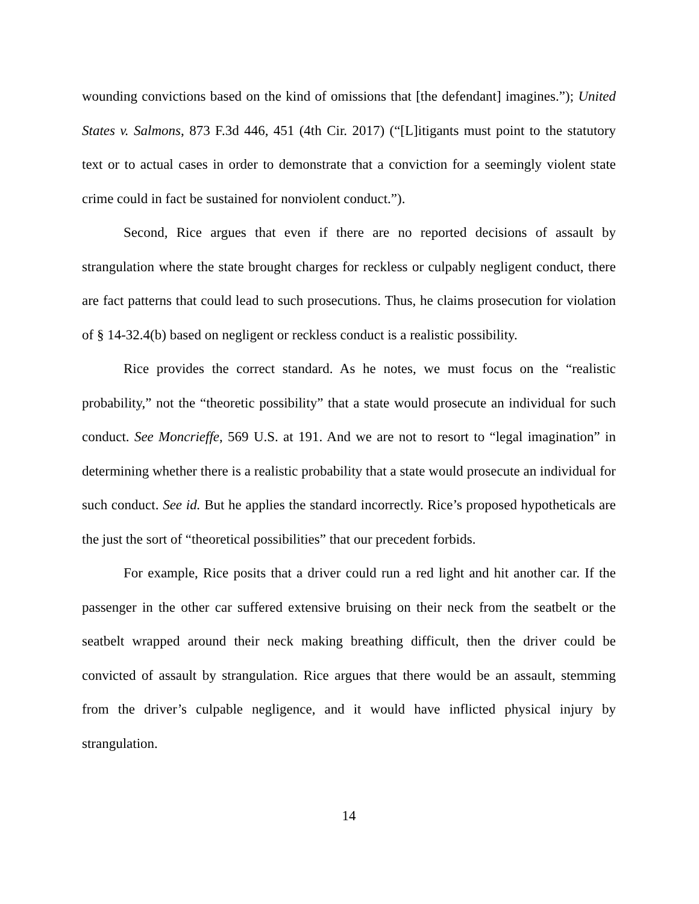wounding convictions based on the kind of omissions that [the defendant] imagines.”); United States v. Salmons, 873 F.3d 446, 451 (4th Cir. 2017) (“[L]itigants must point to the statutory text or to actual cases in order to demonstrate that a conviction for a seemingly violent state crime could in fact be sustained for nonviolent conduct.”).
Second, Rice argues that even if there are no reported decisions of assault by strangulation where the state brought charges for reckless or culpably negligent conduct, there are fact patterns that could lead to such prosecutions. Thus, he claims prosecution for violation of § 14-32.4(b) based on negligent or reckless conduct is a realistic possibility.
Rice provides the correct standard. As he notes, we must focus on the “realistic probability,” not the “theoretic possibility” that a state would prosecute an individual for such conduct. See Moncrieffe, 569 U.S. at 191. And we are not to resort to “legal imagination” in determining whether there is a realistic probability that a state would prosecute an individual for such conduct. See id. But he applies the standard incorrectly. Rice’s proposed hypotheticals are the just the sort of “theoretical possibilities” that our precedent forbids.
For example, Rice posits that a driver could run a red light and hit another car. If the passenger in the other car suffered extensive bruising on their neck from the seatbelt or the seatbelt wrapped around their neck making breathing difficult, then the driver could be convicted of assault by strangulation. Rice argues that there would be an assault, stemming from the driver’s culpable negligence, and it would have inflicted physical injury by strangulation.
14